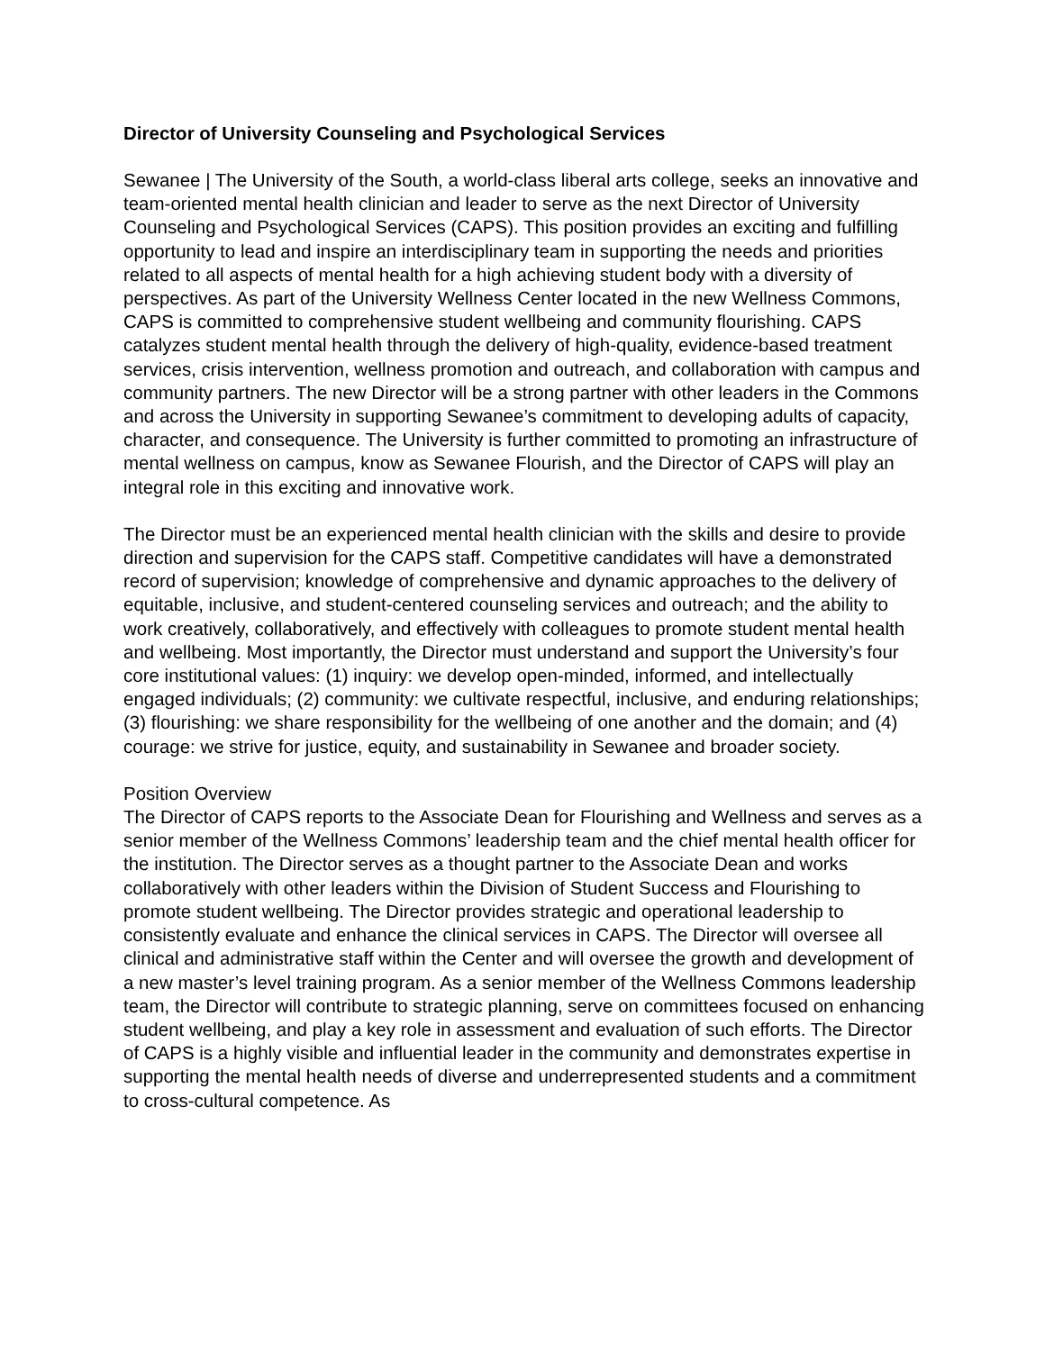Director of University Counseling and Psychological Services
Sewanee | The University of the South, a world-class liberal arts college, seeks an innovative and team-oriented mental health clinician and leader to serve as the next Director of University Counseling and Psychological Services (CAPS). This position provides an exciting and fulfilling opportunity to lead and inspire an interdisciplinary team in supporting the needs and priorities related to all aspects of mental health for a high achieving student body with a diversity of perspectives. As part of the University Wellness Center located in the new Wellness Commons, CAPS is committed to comprehensive student wellbeing and community flourishing. CAPS catalyzes student mental health through the delivery of high-quality, evidence-based treatment services, crisis intervention, wellness promotion and outreach, and collaboration with campus and community partners. The new Director will be a strong partner with other leaders in the Commons and across the University in supporting Sewanee’s commitment to developing adults of capacity, character, and consequence. The University is further committed to promoting an infrastructure of mental wellness on campus, know as Sewanee Flourish, and the Director of CAPS will play an integral role in this exciting and innovative work.
The Director must be an experienced mental health clinician with the skills and desire to provide direction and supervision for the CAPS staff. Competitive candidates will have a demonstrated record of supervision; knowledge of comprehensive and dynamic approaches to the delivery of equitable, inclusive, and student-centered counseling services and outreach; and the ability to work creatively, collaboratively, and effectively with colleagues to promote student mental health and wellbeing. Most importantly, the Director must understand and support the University’s four core institutional values: (1) inquiry: we develop open-minded, informed, and intellectually engaged individuals; (2) community: we cultivate respectful, inclusive, and enduring relationships; (3) flourishing: we share responsibility for the wellbeing of one another and the domain; and (4) courage: we strive for justice, equity, and sustainability in Sewanee and broader society.
Position Overview
The Director of CAPS reports to the Associate Dean for Flourishing and Wellness and serves as a senior member of the Wellness Commons’ leadership team and the chief mental health officer for the institution. The Director serves as a thought partner to the Associate Dean and works collaboratively with other leaders within the Division of Student Success and Flourishing to promote student wellbeing. The Director provides strategic and operational leadership to consistently evaluate and enhance the clinical services in CAPS. The Director will oversee all clinical and administrative staff within the Center and will oversee the growth and development of a new master’s level training program. As a senior member of the Wellness Commons leadership team, the Director will contribute to strategic planning, serve on committees focused on enhancing student wellbeing, and play a key role in assessment and evaluation of such efforts. The Director of CAPS is a highly visible and influential leader in the community and demonstrates expertise in supporting the mental health needs of diverse and underrepresented students and a commitment to cross-cultural competence. As